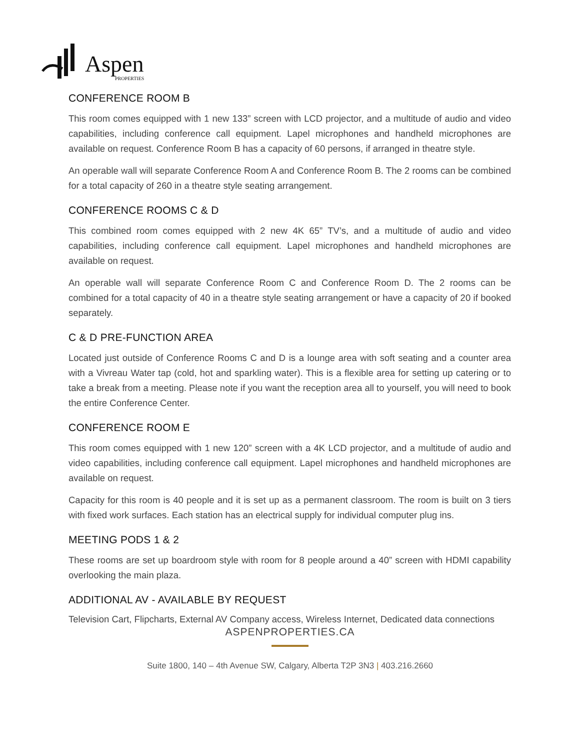Aspen
PROPERTIES
CONFERENCE ROOM B
This room comes equipped with 1 new 133” screen with LCD projector, and a multitude of audio and video capabilities, including conference call equipment. Lapel microphones and handheld microphones are available on request. Conference Room B has a capacity of 60 persons, if arranged in theatre style.
An operable wall will separate Conference Room A and Conference Room B. The 2 rooms can be combined for a total capacity of 260 in a theatre style seating arrangement.
CONFERENCE ROOMS C & D
This combined room comes equipped with 2 new 4K 65” TV’s, and a multitude of audio and video capabilities, including conference call equipment. Lapel microphones and handheld microphones are available on request.
An operable wall will separate Conference Room C and Conference Room D. The 2 rooms can be combined for a total capacity of 40 in a theatre style seating arrangement or have a capacity of 20 if booked separately.
C & D PRE-FUNCTION AREA
Located just outside of Conference Rooms C and D is a lounge area with soft seating and a counter area with a Vivreau Water tap (cold, hot and sparkling water). This is a flexible area for setting up catering or to take a break from a meeting. Please note if you want the reception area all to yourself, you will need to book the entire Conference Center.
CONFERENCE ROOM E
This room comes equipped with 1 new 120” screen with a 4K LCD projector, and a multitude of audio and video capabilities, including conference call equipment. Lapel microphones and handheld microphones are available on request.
Capacity for this room is 40 people and it is set up as a permanent classroom. The room is built on 3 tiers with fixed work surfaces. Each station has an electrical supply for individual computer plug ins.
MEETING PODS 1 & 2
These rooms are set up boardroom style with room for 8 people around a 40” screen with HDMI capability overlooking the main plaza.
ADDITIONAL AV - AVAILABLE BY REQUEST
Television Cart, Flipcharts, External AV Company access, Wireless Internet, Dedicated data connections
ASPENPROPERTIES.CA
Suite 1800, 140 – 4th Avenue SW, Calgary, Alberta T2P 3N3 | 403.216.2660